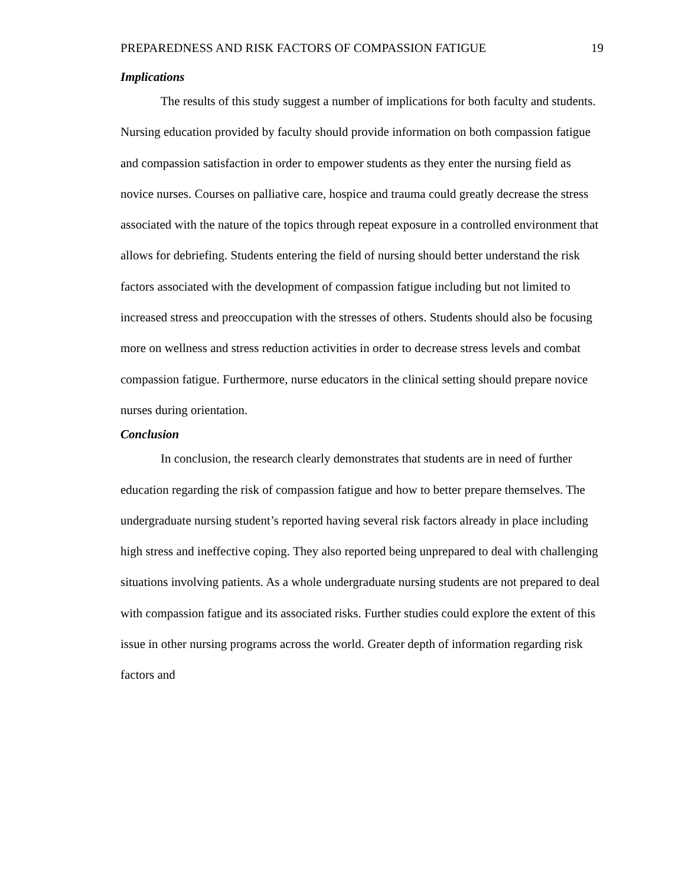PREPAREDNESS AND RISK FACTORS OF COMPASSION FATIGUE 19
Implications
The results of this study suggest a number of implications for both faculty and students. Nursing education provided by faculty should provide information on both compassion fatigue and compassion satisfaction in order to empower students as they enter the nursing field as novice nurses. Courses on palliative care, hospice and trauma could greatly decrease the stress associated with the nature of the topics through repeat exposure in a controlled environment that allows for debriefing. Students entering the field of nursing should better understand the risk factors associated with the development of compassion fatigue including but not limited to increased stress and preoccupation with the stresses of others. Students should also be focusing more on wellness and stress reduction activities in order to decrease stress levels and combat compassion fatigue. Furthermore, nurse educators in the clinical setting should prepare novice nurses during orientation.
Conclusion
In conclusion, the research clearly demonstrates that students are in need of further education regarding the risk of compassion fatigue and how to better prepare themselves. The undergraduate nursing student’s reported having several risk factors already in place including high stress and ineffective coping. They also reported being unprepared to deal with challenging situations involving patients. As a whole undergraduate nursing students are not prepared to deal with compassion fatigue and its associated risks. Further studies could explore the extent of this issue in other nursing programs across the world. Greater depth of information regarding risk factors and